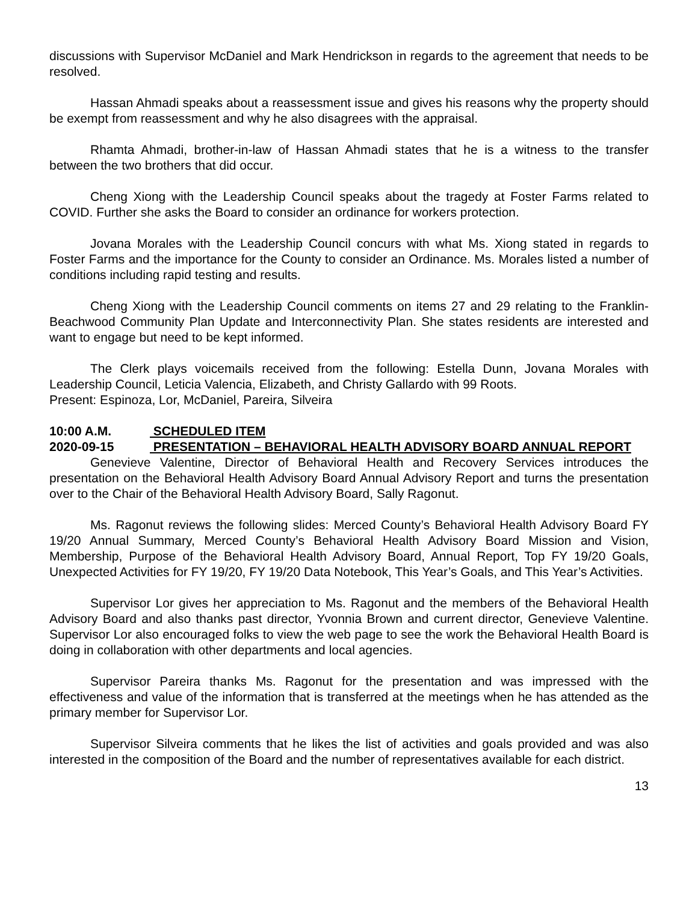discussions with Supervisor McDaniel and Mark Hendrickson in regards to the agreement that needs to be resolved.
Hassan Ahmadi speaks about a reassessment issue and gives his reasons why the property should be exempt from reassessment and why he also disagrees with the appraisal.
Rhamta Ahmadi, brother-in-law of Hassan Ahmadi states that he is a witness to the transfer between the two brothers that did occur.
Cheng Xiong with the Leadership Council speaks about the tragedy at Foster Farms related to COVID. Further she asks the Board to consider an ordinance for workers protection.
Jovana Morales with the Leadership Council concurs with what Ms. Xiong stated in regards to Foster Farms and the importance for the County to consider an Ordinance. Ms. Morales listed a number of conditions including rapid testing and results.
Cheng Xiong with the Leadership Council comments on items 27 and 29 relating to the Franklin-Beachwood Community Plan Update and Interconnectivity Plan. She states residents are interested and want to engage but need to be kept informed.
The Clerk plays voicemails received from the following: Estella Dunn, Jovana Morales with Leadership Council, Leticia Valencia, Elizabeth, and Christy Gallardo with 99 Roots.
Present: Espinoza, Lor, McDaniel, Pareira, Silveira
10:00 A.M. SCHEDULED ITEM
2020-09-15 PRESENTATION – BEHAVIORAL HEALTH ADVISORY BOARD ANNUAL REPORT
Genevieve Valentine, Director of Behavioral Health and Recovery Services introduces the presentation on the Behavioral Health Advisory Board Annual Advisory Report and turns the presentation over to the Chair of the Behavioral Health Advisory Board, Sally Ragonut.
Ms. Ragonut reviews the following slides: Merced County’s Behavioral Health Advisory Board FY 19/20 Annual Summary, Merced County’s Behavioral Health Advisory Board Mission and Vision, Membership, Purpose of the Behavioral Health Advisory Board, Annual Report, Top FY 19/20 Goals, Unexpected Activities for FY 19/20, FY 19/20 Data Notebook, This Year’s Goals, and This Year’s Activities.
Supervisor Lor gives her appreciation to Ms. Ragonut and the members of the Behavioral Health Advisory Board and also thanks past director, Yvonnia Brown and current director, Genevieve Valentine. Supervisor Lor also encouraged folks to view the web page to see the work the Behavioral Health Board is doing in collaboration with other departments and local agencies.
Supervisor Pareira thanks Ms. Ragonut for the presentation and was impressed with the effectiveness and value of the information that is transferred at the meetings when he has attended as the primary member for Supervisor Lor.
Supervisor Silveira comments that he likes the list of activities and goals provided and was also interested in the composition of the Board and the number of representatives available for each district.
13